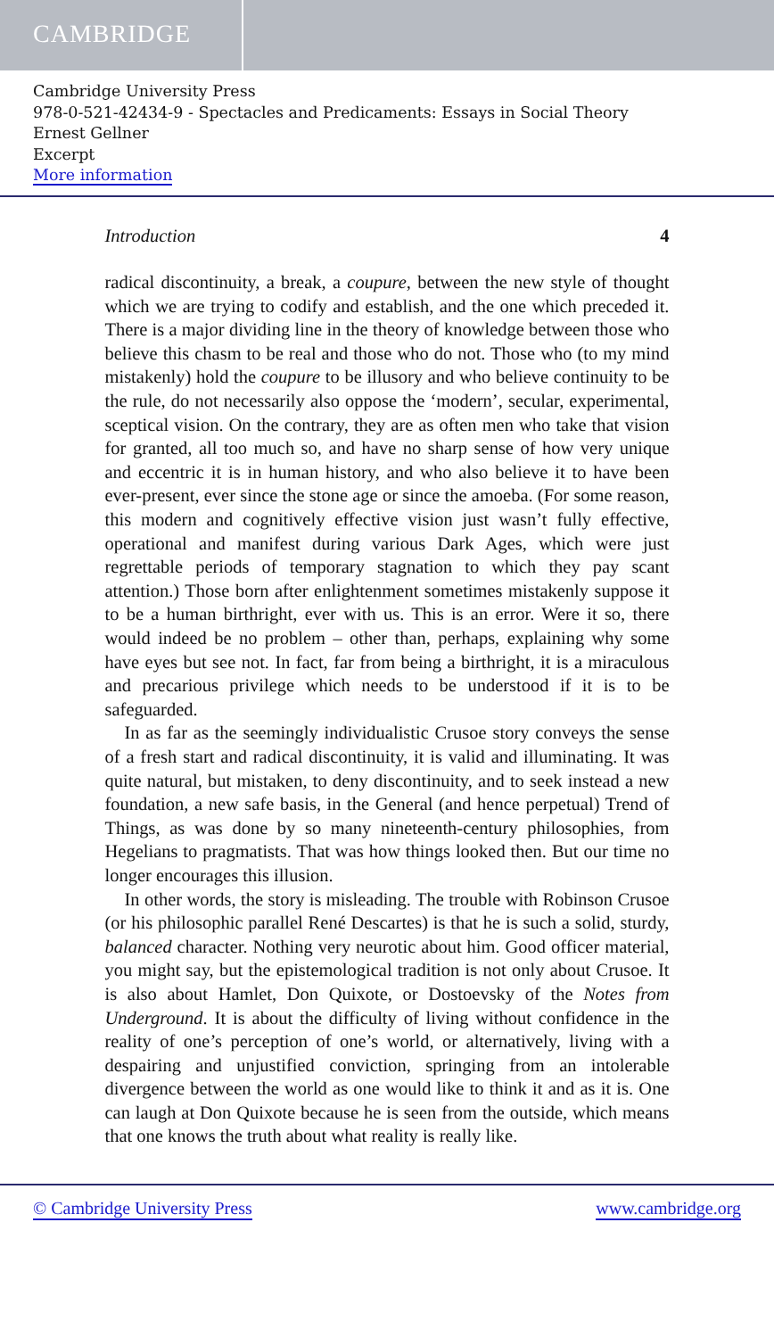CAMBRIDGE
Cambridge University Press
978-0-521-42434-9 - Spectacles and Predicaments: Essays in Social Theory
Ernest Gellner
Excerpt
More information
Introduction 4
radical discontinuity, a break, a coupure, between the new style of thought which we are trying to codify and establish, and the one which preceded it. There is a major dividing line in the theory of knowledge between those who believe this chasm to be real and those who do not. Those who (to my mind mistakenly) hold the coupure to be illusory and who believe continuity to be the rule, do not necessarily also oppose the ‘modern’, secular, experimental, sceptical vision. On the contrary, they are as often men who take that vision for granted, all too much so, and have no sharp sense of how very unique and eccentric it is in human history, and who also believe it to have been ever-present, ever since the stone age or since the amoeba. (For some reason, this modern and cognitively effective vision just wasn’t fully effective, operational and manifest during various Dark Ages, which were just regrettable periods of temporary stagnation to which they pay scant attention.) Those born after enlightenment sometimes mistakenly suppose it to be a human birthright, ever with us. This is an error. Were it so, there would indeed be no problem – other than, perhaps, explaining why some have eyes but see not. In fact, far from being a birthright, it is a miraculous and precarious privilege which needs to be understood if it is to be safeguarded.
In as far as the seemingly individualistic Crusoe story conveys the sense of a fresh start and radical discontinuity, it is valid and illuminating. It was quite natural, but mistaken, to deny discontinuity, and to seek instead a new foundation, a new safe basis, in the General (and hence perpetual) Trend of Things, as was done by so many nineteenth-century philosophies, from Hegelians to pragmatists. That was how things looked then. But our time no longer encourages this illusion.
In other words, the story is misleading. The trouble with Robinson Crusoe (or his philosophic parallel René Descartes) is that he is such a solid, sturdy, balanced character. Nothing very neurotic about him. Good officer material, you might say, but the epistemological tradition is not only about Crusoe. It is also about Hamlet, Don Quixote, or Dostoevsky of the Notes from Underground. It is about the difficulty of living without confidence in the reality of one’s perception of one’s world, or alternatively, living with a despairing and unjustified conviction, springing from an intolerable divergence between the world as one would like to think it and as it is. One can laugh at Don Quixote because he is seen from the outside, which means that one knows the truth about what reality is really like.
© Cambridge University Press www.cambridge.org